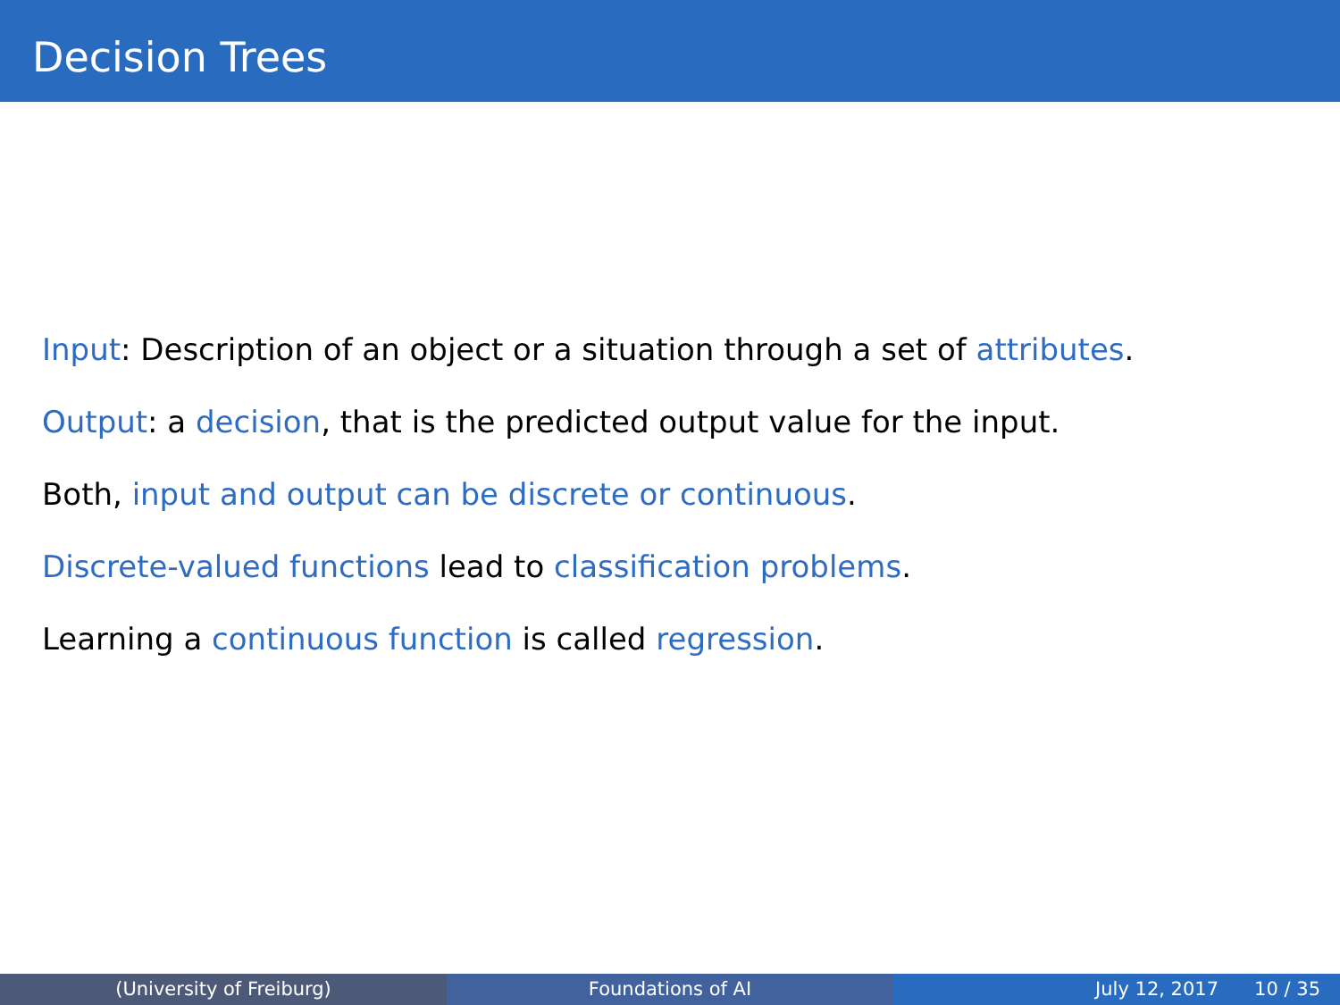Decision Trees
Input: Description of an object or a situation through a set of attributes.
Output: a decision, that is the predicted output value for the input.
Both, input and output can be discrete or continuous.
Discrete-valued functions lead to classification problems.
Learning a continuous function is called regression.
(University of Freiburg) Foundations of AI July 12, 2017 10 / 35